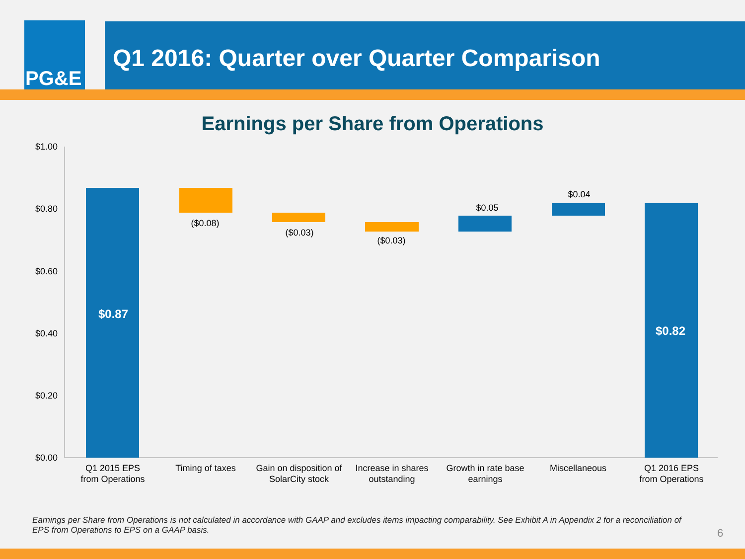PG&E Q1 2016: Quarter over Quarter Comparison
Earnings per Share from Operations
$1.00
$0.80
$0.60
$0.40
$0.20
$0.00
$0.87
($0.08)
($0.03)
($0.03)
$0.05
$0.04
$0.82
Q1 2015 EPS
from Operations
Timing of taxes
Gain on disposition of
SolarCity stock
Increase in shares
outstanding
Growth in rate base
earnings
Miscellaneous
Q1 2016 EPS
from Operations
Earnings per Share from Operations is not calculated in accordance with GAAP and excludes items impacting comparability. See Exhibit A in Appendix 2 for a reconciliation of EPS from Operations to EPS on a GAAP basis.
6